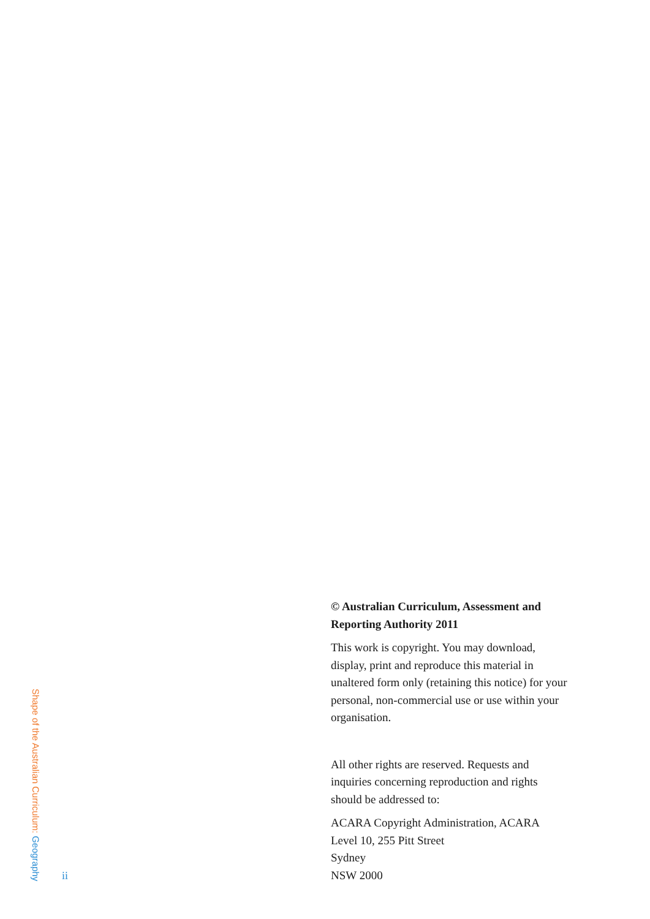Shape of the Australian Curriculum: Geography
ii
© Australian Curriculum, Assessment and Reporting Authority 2011
This work is copyright. You may download, display, print and reproduce this material in unaltered form only (retaining this notice) for your personal, non-commercial use or use within your organisation.
All other rights are reserved. Requests and inquiries concerning reproduction and rights should be addressed to:
ACARA Copyright Administration, ACARA
Level 10, 255 Pitt Street
Sydney
NSW 2000